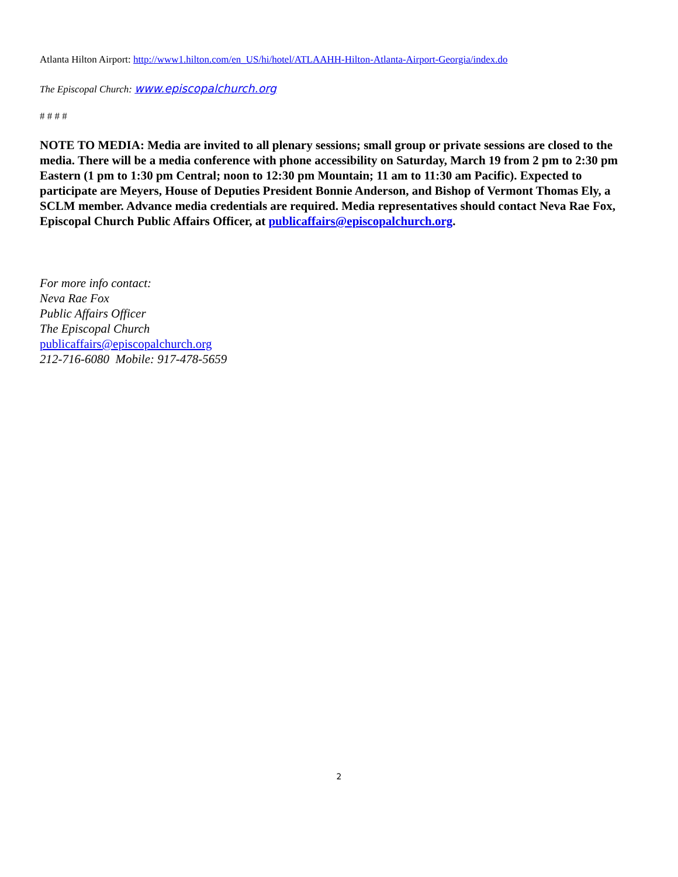Atlanta Hilton Airport: http://www1.hilton.com/en_US/hi/hotel/ATLAAHH-Hilton-Atlanta-Airport-Georgia/index.do
The Episcopal Church: www.episcopalchurch.org
# # # #
NOTE TO MEDIA: Media are invited to all plenary sessions; small group or private sessions are closed to the media. There will be a media conference with phone accessibility on Saturday, March 19 from 2 pm to 2:30 pm Eastern (1 pm to 1:30 pm Central; noon to 12:30 pm Mountain; 11 am to 11:30 am Pacific). Expected to participate are Meyers, House of Deputies President Bonnie Anderson, and Bishop of Vermont Thomas Ely, a SCLM member. Advance media credentials are required. Media representatives should contact Neva Rae Fox, Episcopal Church Public Affairs Officer, at publicaffairs@episcopalchurch.org.
For more info contact:
Neva Rae Fox
Public Affairs Officer
The Episcopal Church
publicaffairs@episcopalchurch.org
212-716-6080 Mobile: 917-478-5659
2